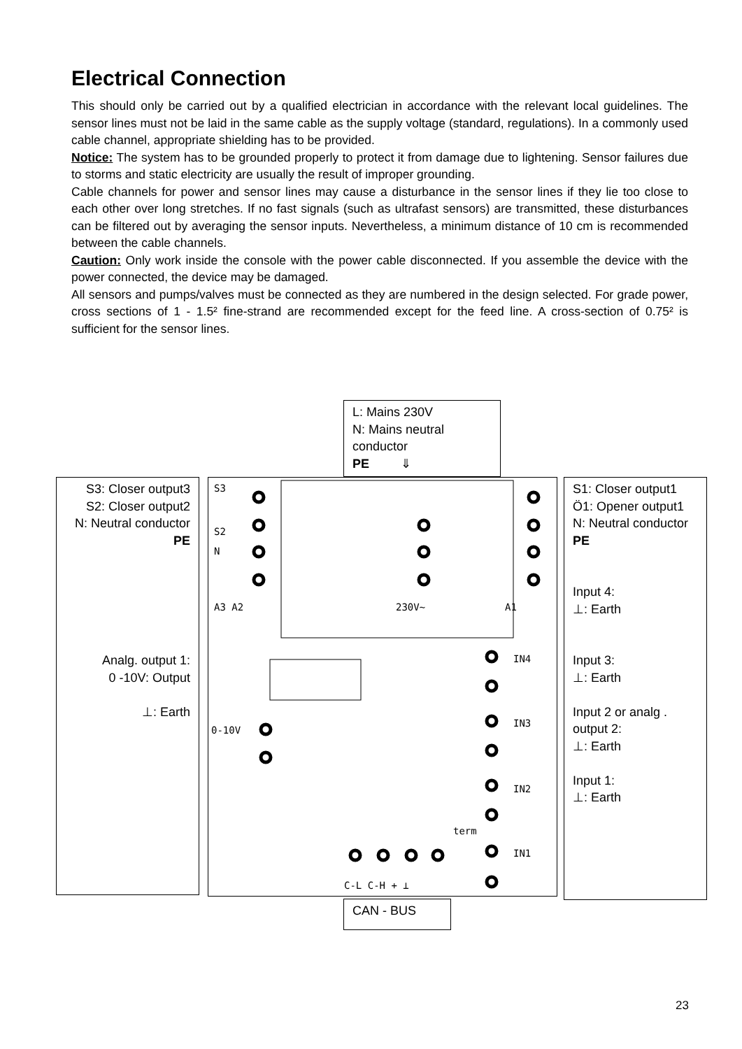Electrical Connection
This should only be carried out by a qualified electrician in accordance with the relevant local guidelines. The sensor lines must not be laid in the same cable as the supply voltage (standard, regulations). In a commonly used cable channel, appropriate shielding has to be provided.
Notice: The system has to be grounded properly to protect it from damage due to lightening. Sensor failures due to storms and static electricity are usually the result of improper grounding.
Cable channels for power and sensor lines may cause a disturbance in the sensor lines if they lie too close to each other over long stretches. If no fast signals (such as ultrafast sensors) are transmitted, these disturbances can be filtered out by averaging the sensor inputs. Nevertheless, a minimum distance of 10 cm is recommended between the cable channels.
Caution: Only work inside the console with the power cable disconnected. If you assemble the device with the power connected, the device may be damaged.
All sensors and pumps/valves must be connected as they are numbered in the design selected. For grade power, cross sections of 1 - 1.5² fine-strand are recommended except for the feed line. A cross-section of 0.75² is sufficient for the sensor lines.
L: Mains 230V
N: Mains neutral conductor
PE ⇓
S3: Closer output3
S2: Closer output2
N: Neutral conductor
PE
Analg. output 1:
0 -10V: Output
⊥: Earth
S3
S2
N
A3 A2
230V~
A1
IN4
IN3
IN2
IN1
0-10V
C-L C-H + ⊥
term
S1: Closer output1
Ö1: Opener output1
N: Neutral conductor
PE
Input 4:
⊥: Earth
Input 3:
⊥: Earth
Input 2 or analg . output 2:
⊥: Earth
Input 1:
⊥: Earth
CAN - BUS
23